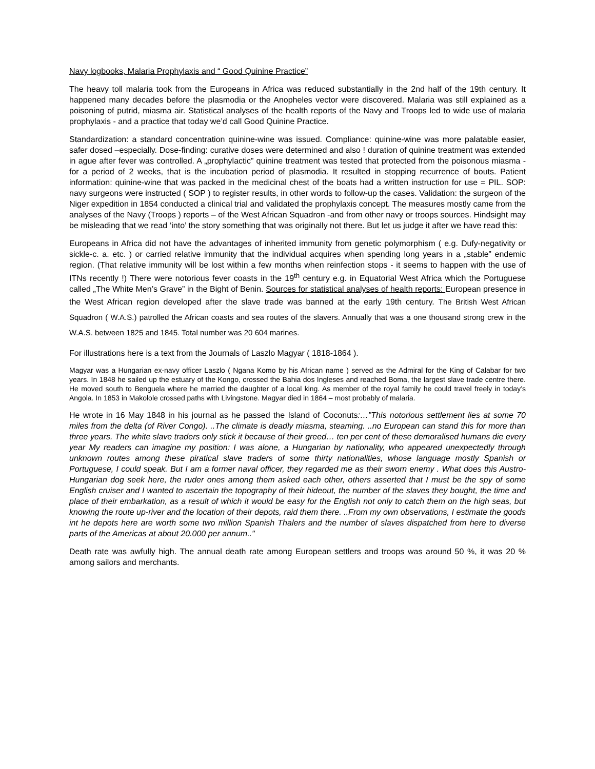Navy logbooks, Malaria Prophylaxis and “ Good Quinine Practice”
The heavy toll malaria took from the Europeans in Africa was reduced substantially in the 2nd half of the 19th century. It happened many decades before the plasmodia or the Anopheles vector were discovered. Malaria was still explained as a poisoning of putrid, miasma air. Statistical analyses of the health reports of the Navy and Troops led to wide use of malaria prophylaxis - and a practice that today we’d call Good Quinine Practice.
Standardization: a standard concentration quinine-wine was issued. Compliance: quinine-wine was more palatable easier, safer dosed –especially. Dose-finding: curative doses were determined and also ! duration of quinine treatment was extended in ague after fever was controlled. A „prophylactic” quinine treatment was tested that protected from the poisonous miasma - for a period of 2 weeks, that is the incubation period of plasmodia. It resulted in stopping recurrence of bouts. Patient information: quinine-wine that was packed in the medicinal chest of the boats had a written instruction for use = PIL. SOP: navy surgeons were instructed ( SOP ) to register results, in other words to follow-up the cases. Validation: the surgeon of the Niger expedition in 1854 conducted a clinical trial and validated the prophylaxis concept. The measures mostly came from the analyses of the Navy (Troops ) reports – of the West African Squadron -and from other navy or troops sources. Hindsight may be misleading that we read ‘into’ the story something that was originally not there. But let us judge it after we have read this:
Europeans in Africa did not have the advantages of inherited immunity from genetic polymorphism ( e.g. Dufy-negativity or sickle-c. a. etc. ) or carried relative immunity that the individual acquires when spending long years in a „stable” endemic region. (That relative immunity will be lost within a few months when reinfection stops - it seems to happen with the use of ITNs recently !) There were notorious fever coasts in the 19<sup>th</sup> century e.g. in Equatorial West Africa which the Portuguese called „The White Men’s Grave” in the Bight of Benin. Sources for statistical analyses of health reports: European presence in the West African region developed after the slave trade was banned at the early 19th century. The British West African Squadron ( W.A.S.) patrolled the African coasts and sea routes of the slavers. Annually that was a one thousand strong crew in the W.A.S. between 1825 and 1845. Total number was 20 604 marines.
For illustrations here is a text from the Journals of Laszlo Magyar ( 1818-1864 ).
Magyar was a Hungarian ex-navy officer Laszlo ( Ngana Komo by his African name ) served as the Admiral for the King of Calabar for two years. In 1848 he sailed up the estuary of the Kongo, crossed the Bahia dos Ingleses and reached Boma, the largest slave trade centre there. He moved south to Benguela where he married the daughter of a local king. As member of the royal family he could travel freely in today’s Angola. In 1853 in Makolole crossed paths with Livingstone. Magyar died in 1864 – most probably of malaria.
He wrote in 16 May 1848 in his journal as he passed the Island of Coconuts:…”This notorious settlement lies at some 70 miles from the delta (of River Congo). ..The climate is deadly miasma, steaming. ..no European can stand this for more than three years. The white slave traders only stick it because of their greed… ten per cent of these demoralised humans die every year My readers can imagine my position: I was alone, a Hungarian by nationality, who appeared unexpectedly through unknown routes among these piratical slave traders of some thirty nationalities, whose language mostly Spanish or Portuguese, I could speak. But I am a former naval officer, they regarded me as their sworn enemy . What does this Austro-Hungarian dog seek here, the ruder ones among them asked each other, others asserted that I must be the spy of some English cruiser and I wanted to ascertain the topography of their hideout, the number of the slaves they bought, the time and place of their embarkation, as a result of which it would be easy for the English not only to catch them on the high seas, but knowing the route up-river and the location of their depots, raid them there. ..From my own observations, I estimate the goods int he depots here are worth some two million Spanish Thalers and the number of slaves dispatched from here to diverse parts of the Americas at about 20.000 per annum.."
Death rate was awfully high. The annual death rate among European settlers and troops was around 50 %, it was 20 % among sailors and merchants.